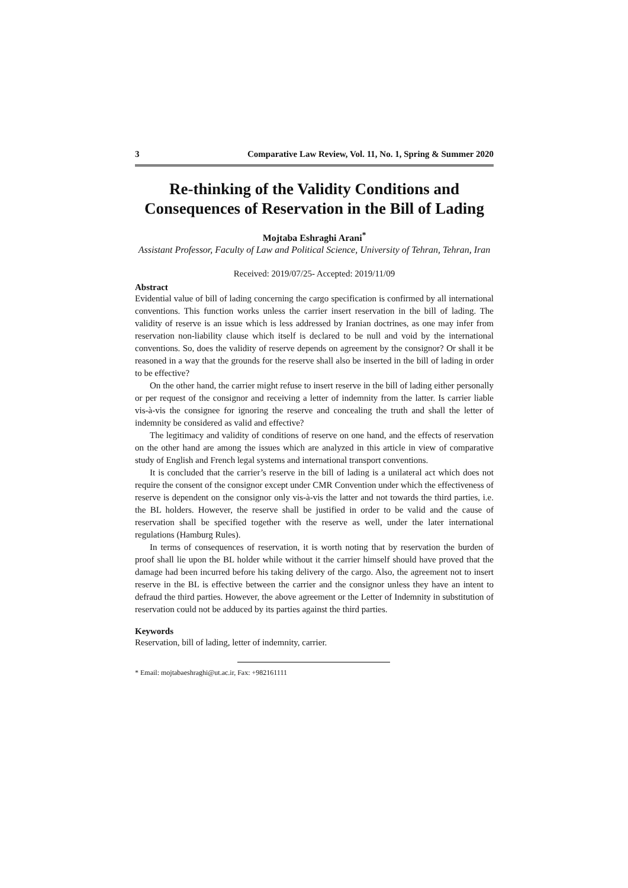3 Comparative Law Review, Vol. 11, No. 1, Spring & Summer 2020
Re-thinking of the Validity Conditions and Consequences of Reservation in the Bill of Lading
Mojtaba Eshraghi Arani<sup>*</sup>
Assistant Professor, Faculty of Law and Political Science, University of Tehran, Tehran, Iran
Received: 2019/07/25- Accepted: 2019/11/09
Abstract
Evidential value of bill of lading concerning the cargo specification is confirmed by all international conventions. This function works unless the carrier insert reservation in the bill of lading. The validity of reserve is an issue which is less addressed by Iranian doctrines, as one may infer from reservation non-liability clause which itself is declared to be null and void by the international conventions. So, does the validity of reserve depends on agreement by the consignor? Or shall it be reasoned in a way that the grounds for the reserve shall also be inserted in the bill of lading in order to be effective?
On the other hand, the carrier might refuse to insert reserve in the bill of lading either personally or per request of the consignor and receiving a letter of indemnity from the latter. Is carrier liable vis-à-vis the consignee for ignoring the reserve and concealing the truth and shall the letter of indemnity be considered as valid and effective?
The legitimacy and validity of conditions of reserve on one hand, and the effects of reservation on the other hand are among the issues which are analyzed in this article in view of comparative study of English and French legal systems and international transport conventions.
It is concluded that the carrier’s reserve in the bill of lading is a unilateral act which does not require the consent of the consignor except under CMR Convention under which the effectiveness of reserve is dependent on the consignor only vis-à-vis the latter and not towards the third parties, i.e. the BL holders. However, the reserve shall be justified in order to be valid and the cause of reservation shall be specified together with the reserve as well, under the later international regulations (Hamburg Rules).
In terms of consequences of reservation, it is worth noting that by reservation the burden of proof shall lie upon the BL holder while without it the carrier himself should have proved that the damage had been incurred before his taking delivery of the cargo. Also, the agreement not to insert reserve in the BL is effective between the carrier and the consignor unless they have an intent to defraud the third parties. However, the above agreement or the Letter of Indemnity in substitution of reservation could not be adduced by its parties against the third parties.
Keywords
Reservation, bill of lading, letter of indemnity, carrier.
* Email: mojtabaeshraghi@ut.ac.ir, Fax: +982161111